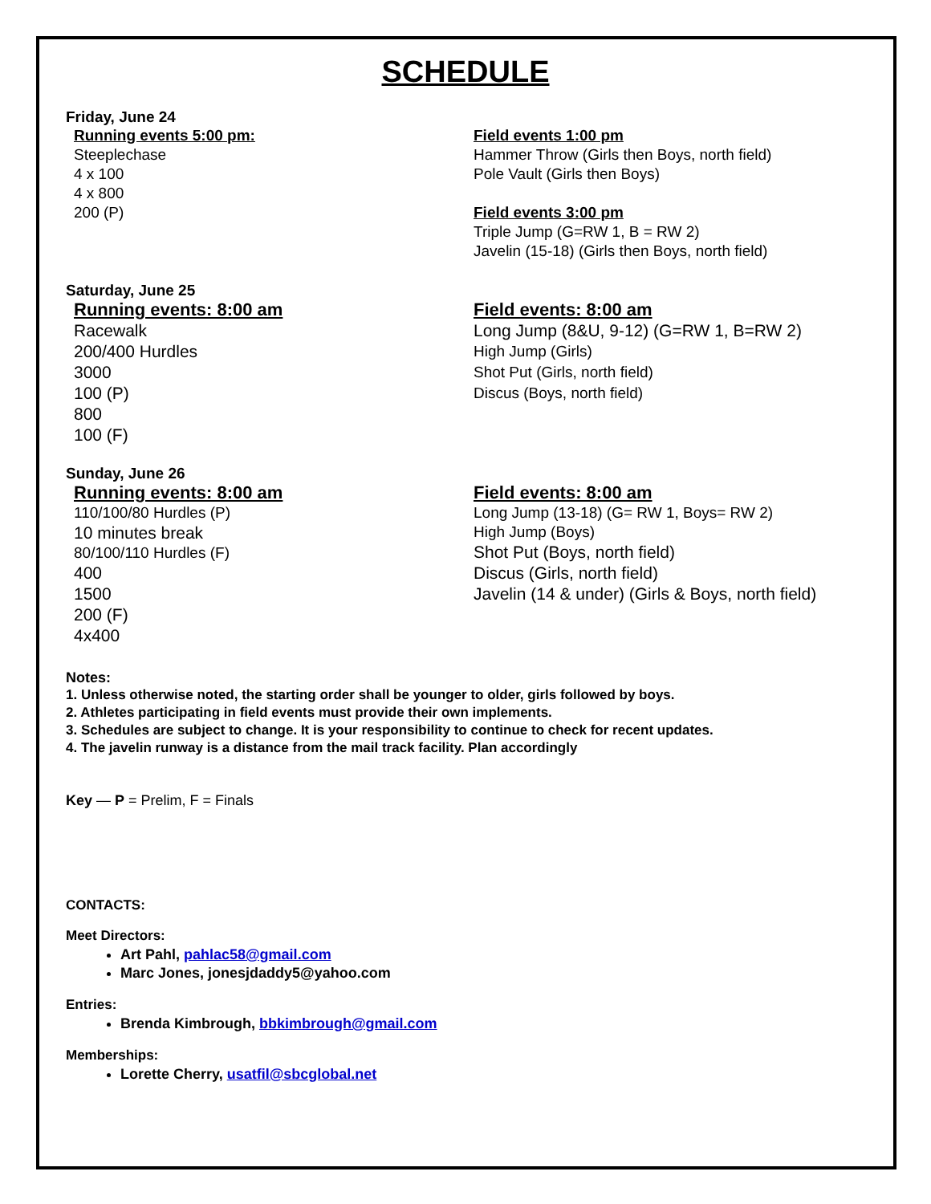SCHEDULE
Friday, June 24
Running events 5:00 pm:
Steeplechase
4 x 100
4 x 800
200 (P)
Field events 1:00 pm
Hammer Throw (Girls then Boys, north field)
Pole Vault (Girls then Boys)
Field events 3:00 pm
Triple Jump (G=RW 1, B = RW 2)
Javelin (15-18) (Girls then Boys, north field)
Saturday, June 25
Running events: 8:00 am
Racewalk
200/400 Hurdles
3000
100 (P)
800
100 (F)
Field events: 8:00 am
Long Jump (8&U, 9-12) (G=RW 1, B=RW 2)
High Jump (Girls)
Shot Put (Girls, north field)
Discus (Boys, north field)
Sunday, June 26
Running events: 8:00 am
110/100/80 Hurdles (P)
10 minutes break
80/100/110 Hurdles (F)
400
1500
200 (F)
4x400
Field events: 8:00 am
Long Jump (13-18) (G= RW 1, Boys= RW 2)
High Jump (Boys)
Shot Put (Boys, north field)
Discus (Girls, north field)
Javelin (14 & under) (Girls & Boys, north field)
Notes:
1. Unless otherwise noted, the starting order shall be younger to older, girls followed by boys.
2. Athletes participating in field events must provide their own implements.
3. Schedules are subject to change. It is your responsibility to continue to check for recent updates.
4. The javelin runway is a distance from the mail track facility. Plan accordingly
Key — P = Prelim, F = Finals
CONTACTS:
Meet Directors:
Art Pahl, pahlac58@gmail.com
Marc Jones, jonesjdaddy5@yahoo.com
Entries:
Brenda Kimbrough, bbkimbrough@gmail.com
Memberships:
Lorette Cherry, usatfil@sbcglobal.net